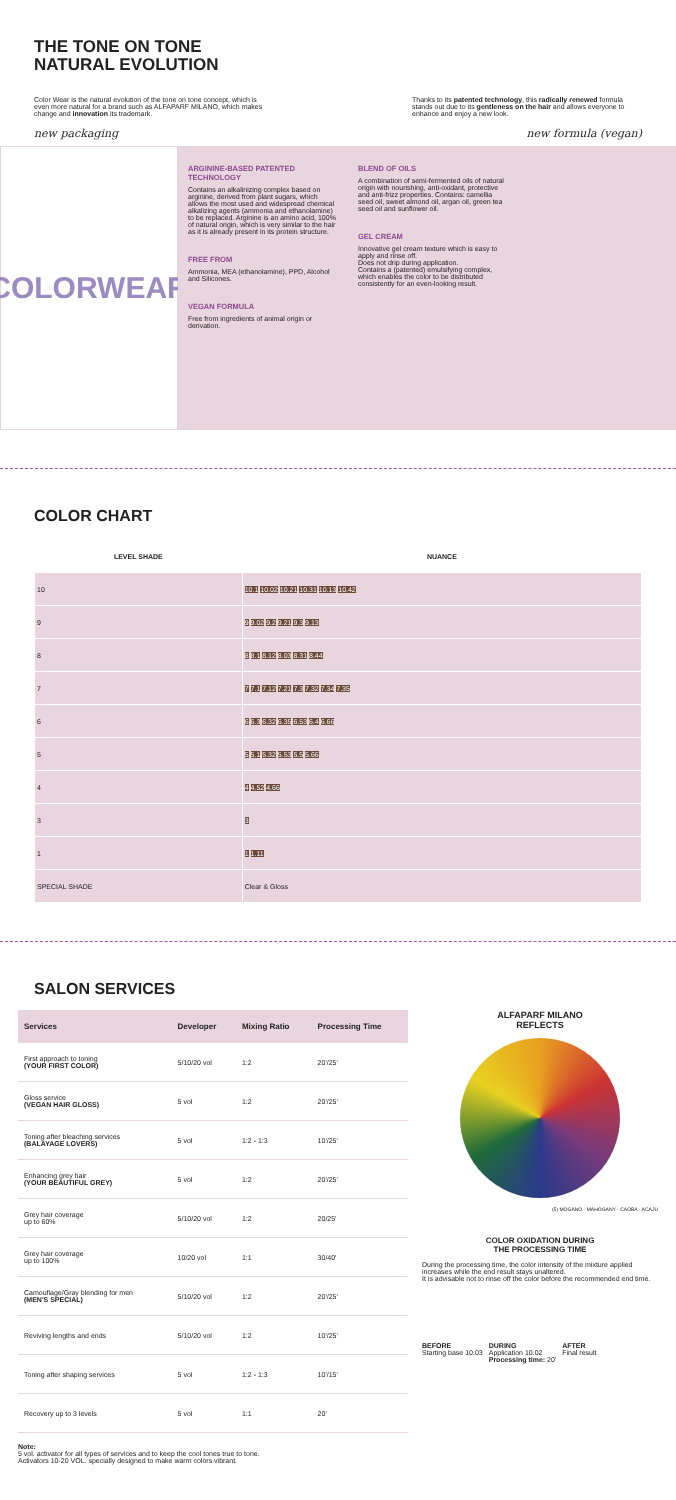THE TONE ON TONE
NATURAL EVOLUTION
Color Wear is the natural evolution of the tone on tone concept, which is even more natural for a brand such as ALFAPARF MILANO, which makes change and innovation its trademark.
Thanks to its patented technology, this radically renewed formula stands out due to its gentleness on the hair and allows everyone to enhance and enjoy a new look.
new packaging new formula (vegan)
COLORWEAR
ARGININE-BASED PATENTED TECHNOLOGY
Contains an alkalinizing complex based on arginine, derived from plant sugars, which allows the most used and widespread chemical alkalizing agents (ammonia and ethanolamine) to be replaced. Arginine is an amino acid, 100% of natural origin, which is very similar to the hair as it is already present in its protein structure.
FREE FROM
Ammonia, MEA (ethanolamine), PPD, Alcohol and Silicones.
VEGAN FORMULA
Free from ingredients of animal origin or derivation.
BLEND OF OILS
A combination of semi-fermented oils of natural origin with nourishing, anti-oxidant, protective and anti-frizz properties. Contains: camellia seed oil, sweet almond oil, argan oil, green tea seed oil and sunflower oil.
GEL CREAM
Innovative gel cream texture which is easy to apply and rinse off.
Does not drip during application.
Contains a (patented) emulsifying complex, which enables the color to be distributed consistently for an even-looking result.
COLOR CHART
| LEVEL SHADE | | NUANCE |
| --- | --- | --- |
| 10 | 10.1 10.02 10.21 10.31 10.13 10.42 | |
| 9 | 9 9.02 9.2 9.21 9.3 9.13 | |
| 8 | 8 8.1 8.12 8.03 8.31 8.44 | |
| 7 | 7 7.1 7.12 7.21 7.3 7.32 7.34 7.35 | |
| 6 | 6 6.3 6.32 6.35 6.53 6.4 6.66 | |
| 5 | 5 5.1 5.32 5.53 5.5 5.66 | |
| 4 | 4 4.52 4.66 | |
| 3 | 3 | |
| 1 | 1 1.11 | |
| SPECIAL SHADE | Clear & Gloss | |
SALON SERVICES
| Services | Developer | Mixing Ratio | Processing Time |
| --- | --- | --- | --- |
| First approach to toning (YOUR FIRST COLOR) | 5/10/20 vol | 1:2 | 20'/25' |
| Gloss service (VEGAN HAIR GLOSS) | 5 vol | 1:2 | 20'/25' |
| Toning after bleaching services (BALAYAGE LOVERS) | 5 vol | 1:2 - 1:3 | 10'/25' |
| Enhancing grey hair (YOUR BEAUTIFUL GREY) | 5 vol | 1:2 | 20'/25' |
| Grey hair coverage up to 60% | 5/10/20 vol | 1:2 | 20/25' |
| Grey hair coverage up to 100% | 10/20 vol | 1:1 | 30/40' |
| Camouflage/Gray blending for men (MEN'S SPECIAL) | 5/10/20 vol | 1:2 | 20'/25' |
| Reviving lengths and ends | 5/10/20 vol | 1:2 | 10'/25' |
| Toning after shaping services | 5 vol | 1:2 - 1:3 | 10'/15' |
| Recovery up to 3 levels | 5 vol | 1:1 | 20' |
ALFAPARF MILANO
REFLECTS
(5) MOGANO - MAHOGANY - CAOBA - ACAJU
COLOR OXIDATION DURING
THE PROCESSING TIME
During the processing time, the color intensity of the mixture applied increases while the end result stays unaltered.
It is advisable not to rinse off the color before the recommended end time.
BEFORE
Starting base 10.03
DURING
Application 10.02
Processing time: 20'
AFTER
Final result
Note:
5 vol. activator for all types of services and to keep the cool tones true to tone.
Activators 10-20 VOL. specially designed to make warm colors vibrant.